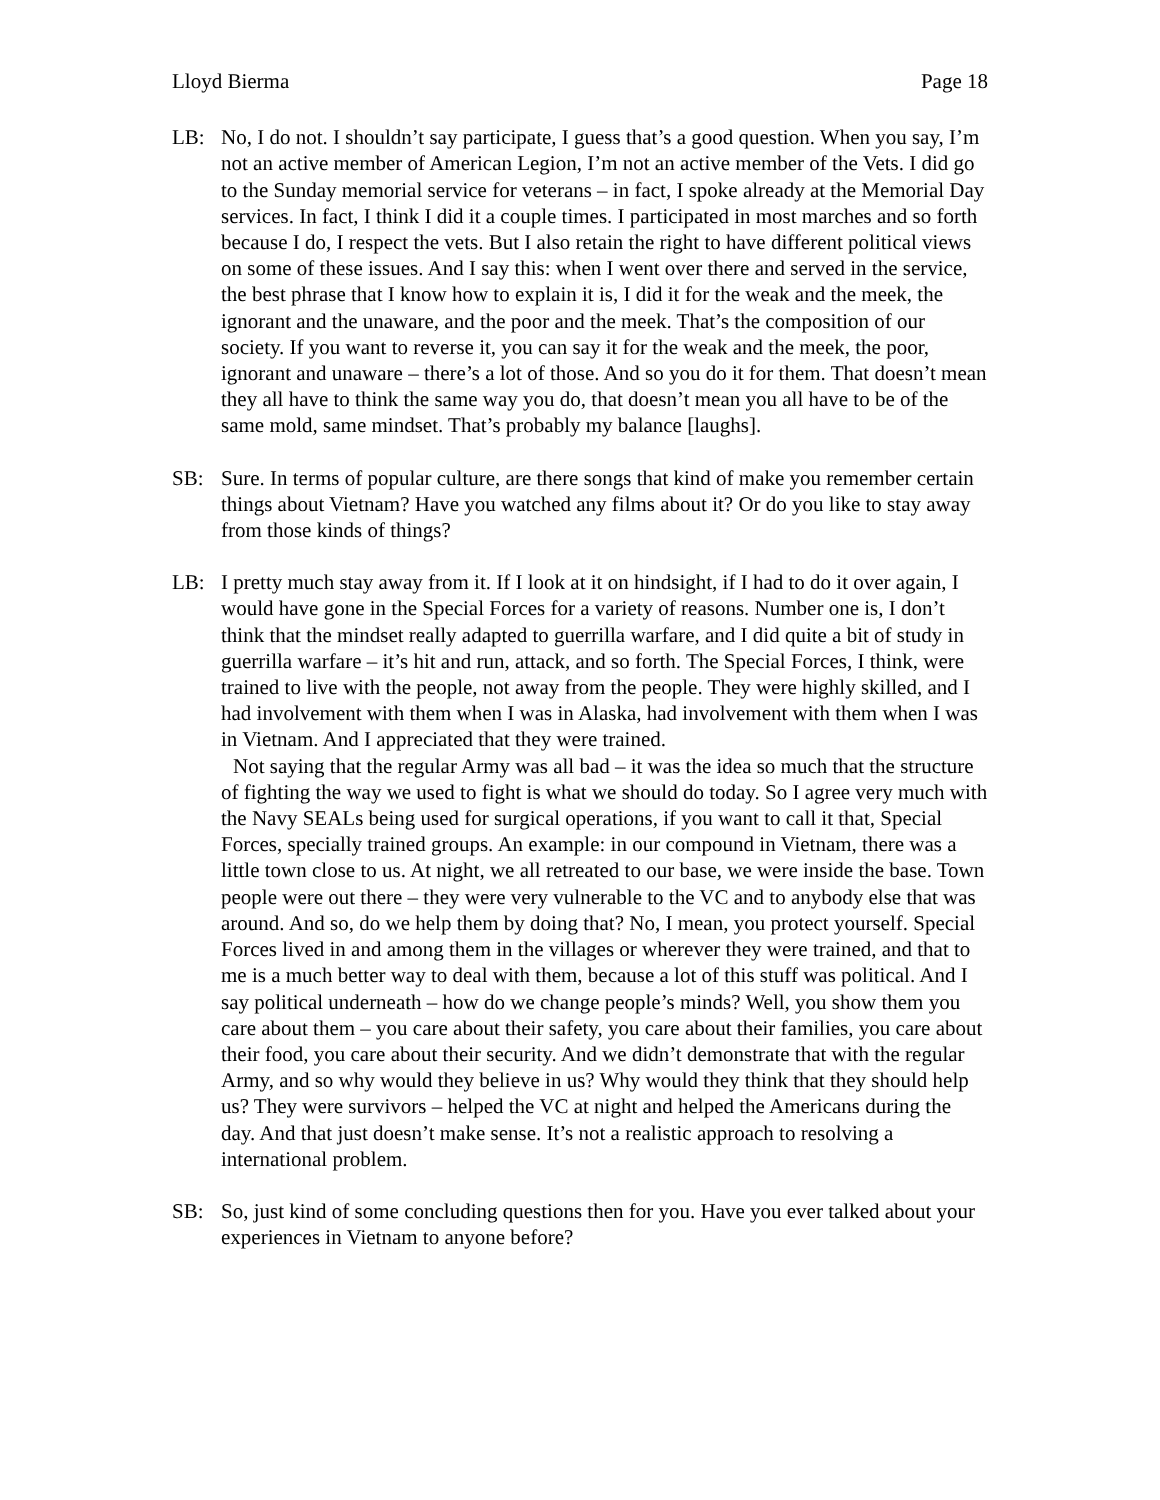Lloyd Bierma Page 18
LB: No, I do not. I shouldn’t say participate, I guess that’s a good question. When you say, I’m not an active member of American Legion, I’m not an active member of the Vets. I did go to the Sunday memorial service for veterans – in fact, I spoke already at the Memorial Day services. In fact, I think I did it a couple times. I participated in most marches and so forth because I do, I respect the vets. But I also retain the right to have different political views on some of these issues. And I say this: when I went over there and served in the service, the best phrase that I know how to explain it is, I did it for the weak and the meek, the ignorant and the unaware, and the poor and the meek. That’s the composition of our society. If you want to reverse it, you can say it for the weak and the meek, the poor, ignorant and unaware – there’s a lot of those. And so you do it for them. That doesn’t mean they all have to think the same way you do, that doesn’t mean you all have to be of the same mold, same mindset. That’s probably my balance [laughs].
SB: Sure. In terms of popular culture, are there songs that kind of make you remember certain things about Vietnam? Have you watched any films about it? Or do you like to stay away from those kinds of things?
LB: I pretty much stay away from it. If I look at it on hindsight, if I had to do it over again, I would have gone in the Special Forces for a variety of reasons. Number one is, I don’t think that the mindset really adapted to guerrilla warfare, and I did quite a bit of study in guerrilla warfare – it’s hit and run, attack, and so forth. The Special Forces, I think, were trained to live with the people, not away from the people. They were highly skilled, and I had involvement with them when I was in Alaska, had involvement with them when I was in Vietnam. And I appreciated that they were trained.
Not saying that the regular Army was all bad – it was the idea so much that the structure of fighting the way we used to fight is what we should do today. So I agree very much with the Navy SEALs being used for surgical operations, if you want to call it that, Special Forces, specially trained groups. An example: in our compound in Vietnam, there was a little town close to us. At night, we all retreated to our base, we were inside the base. Town people were out there – they were very vulnerable to the VC and to anybody else that was around. And so, do we help them by doing that? No, I mean, you protect yourself. Special Forces lived in and among them in the villages or wherever they were trained, and that to me is a much better way to deal with them, because a lot of this stuff was political. And I say political underneath – how do we change people’s minds? Well, you show them you care about them – you care about their safety, you care about their families, you care about their food, you care about their security. And we didn’t demonstrate that with the regular Army, and so why would they believe in us? Why would they think that they should help us? They were survivors – helped the VC at night and helped the Americans during the day. And that just doesn’t make sense. It’s not a realistic approach to resolving a international problem.
SB: So, just kind of some concluding questions then for you. Have you ever talked about your experiences in Vietnam to anyone before?